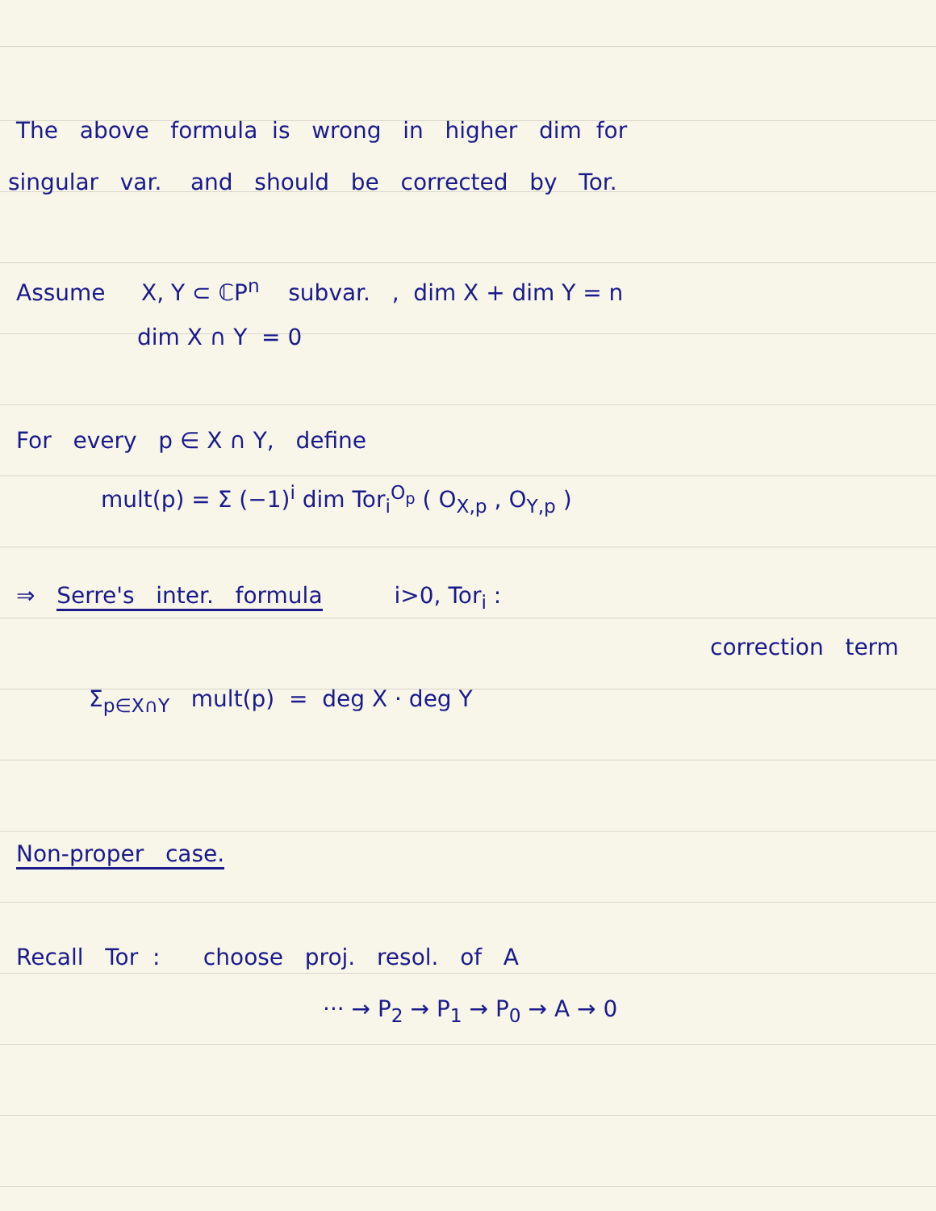The above formula is wrong in higher dim for
singular var. and should be corrected by Tor.
Assume X, Y ⊂ ℂP<sup>n</sup> subvar. , dim X + dim Y = n
dim X ∩ Y = 0
For every p ∈ X ∩ Y, define
mult(p) = Σ (−1)<sup>i</sup> dim Tor<sub>i</sub><sup>O<sub>p</sub></sup> ( O<sub>X,p</sub> , O<sub>Y,p</sub> )
⇒ Serre's inter. formula i>0, Tor<sub>i</sub> :
correction term
Σ<sub>p∈X∩Y</sub> mult(p) = deg X · deg Y
Non-proper case.
Recall Tor : choose proj. resol. of A
··· → P<sub>2</sub> → P<sub>1</sub> → P<sub>0</sub> → A → 0